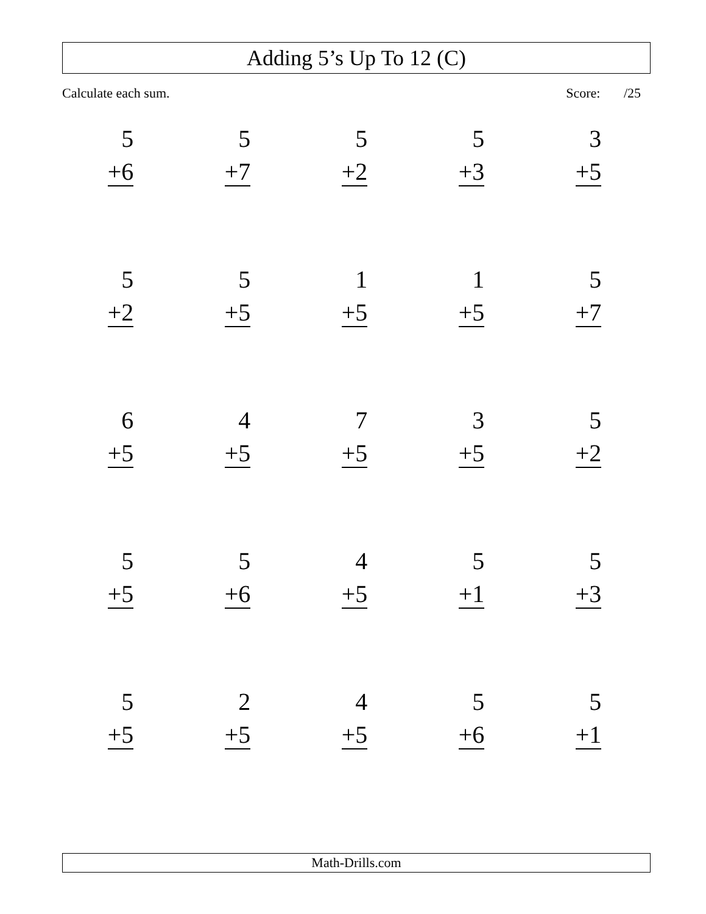Adding 5’s Up To 12 (C)
Calculate each sum. Score: /25
| 5 +6 | 5 +7 | 5 +2 | 5 +3 | 3 +5 |
| 5 +2 | 5 +5 | 1 +5 | 1 +5 | 5 +7 |
| 6 +5 | 4 +5 | 7 +5 | 3 +5 | 5 +2 |
| 5 +5 | 5 +6 | 4 +5 | 5 +1 | 5 +3 |
| 5 +5 | 2 +5 | 4 +5 | 5 +6 | 5 +1 |
Math-Drills.com